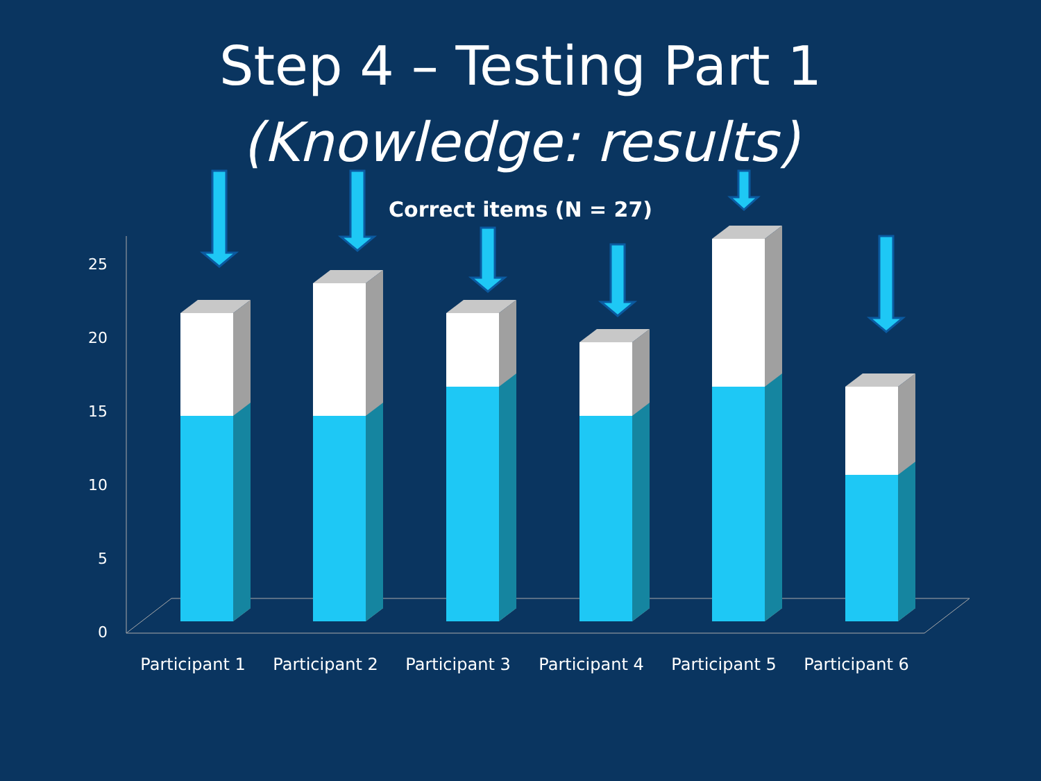Step 4 – Testing Part 1
(Knowledge: results)
Correct items (N = 27)
0
5
10
15
20
25
Participant 1
Participant 2
Participant 3
Participant 4
Participant 5
Participant 6